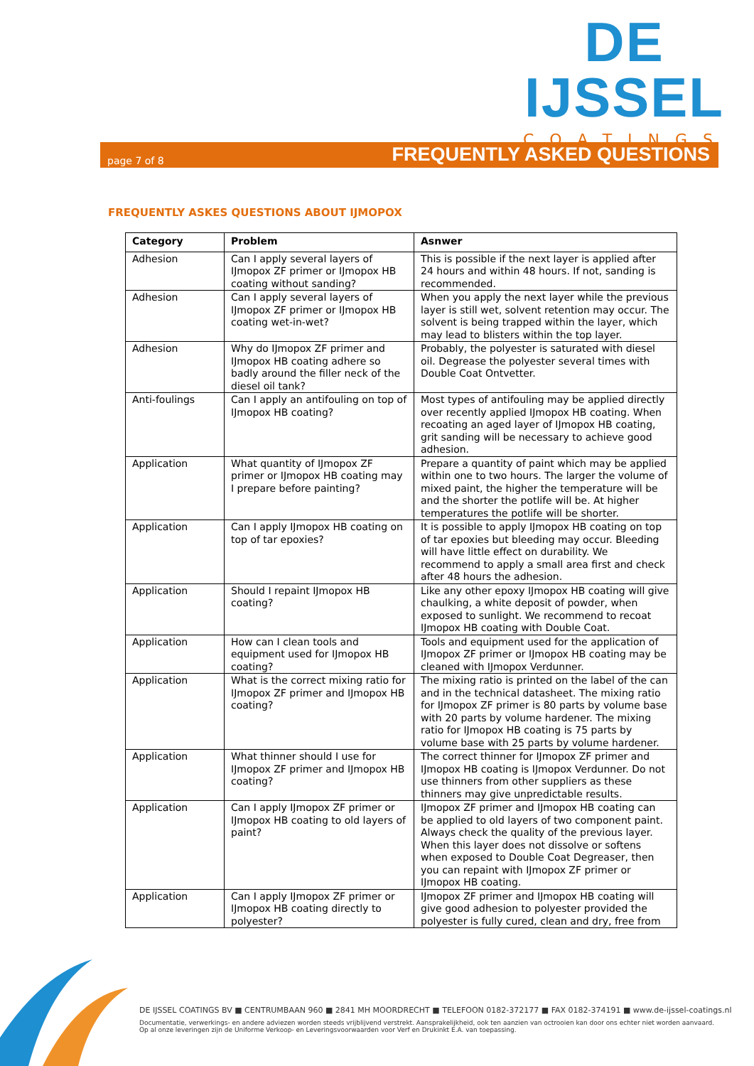DE IJSSEL
COATINGS
page 7 of 8 FREQUENTLY ASKED QUESTIONS
FREQUENTLY ASKES QUESTIONS ABOUT IJMOPOX
| Category | Problem | Asnwer |
| --- | --- | --- |
| Adhesion | Can I apply several layers of IJmopox ZF primer or IJmopox HB coating without sanding? | This is possible if the next layer is applied after 24 hours and within 48 hours. If not, sanding is recommended. |
| Adhesion | Can I apply several layers of IJmopox ZF primer or IJmopox HB coating wet-in-wet? | When you apply the next layer while the previous layer is still wet, solvent retention may occur. The solvent is being trapped within the layer, which may lead to blisters within the top layer. |
| Adhesion | Why do IJmopox ZF primer and IJmopox HB coating adhere so badly around the filler neck of the diesel oil tank? | Probably, the polyester is saturated with diesel oil. Degrease the polyester several times with Double Coat Ontvetter. |
| Anti-foulings | Can I apply an antifouling on top of IJmopox HB coating? | Most types of antifouling may be applied directly over recently applied IJmopox HB coating. When recoating an aged layer of IJmopox HB coating, grit sanding will be necessary to achieve good adhesion. |
| Application | What quantity of IJmopox ZF primer or IJmopox HB coating may I prepare before painting? | Prepare a quantity of paint which may be applied within one to two hours. The larger the volume of mixed paint, the higher the temperature will be and the shorter the potlife will be. At higher temperatures the potlife will be shorter. |
| Application | Can I apply IJmopox HB coating on top of tar epoxies? | It is possible to apply IJmopox HB coating on top of tar epoxies but bleeding may occur. Bleeding will have little effect on durability. We recommend to apply a small area first and check after 48 hours the adhesion. |
| Application | Should I repaint IJmopox HB coating? | Like any other epoxy IJmopox HB coating will give chaulking, a white deposit of powder, when exposed to sunlight. We recommend to recoat IJmopox HB coating with Double Coat. |
| Application | How can I clean tools and equipment used for IJmopox HB coating? | Tools and equipment used for the application of IJmopox ZF primer or IJmopox HB coating may be cleaned with IJmopox Verdunner. |
| Application | What is the correct mixing ratio for IJmopox ZF primer and IJmopox HB coating? | The mixing ratio is printed on the label of the can and in the technical datasheet. The mixing ratio for IJmopox ZF primer is 80 parts by volume base with 20 parts by volume hardener. The mixing ratio for IJmopox HB coating is 75 parts by volume base with 25 parts by volume hardener. |
| Application | What thinner should I use for IJmopox ZF primer and IJmopox HB coating? | The correct thinner for IJmopox ZF primer and IJmopox HB coating is IJmopox Verdunner. Do not use thinners from other suppliers as these thinners may give unpredictable results. |
| Application | Can I apply IJmopox ZF primer or IJmopox HB coating to old layers of paint? | IJmopox ZF primer and IJmopox HB coating can be applied to old layers of two component paint. Always check the quality of the previous layer. When this layer does not dissolve or softens when exposed to Double Coat Degreaser, then you can repaint with IJmopox ZF primer or IJmopox HB coating. |
| Application | Can I apply IJmopox ZF primer or IJmopox HB coating directly to polyester? | IJmopox ZF primer and IJmopox HB coating will give good adhesion to polyester provided the polyester is fully cured, clean and dry, free from |
DE IJSSEL COATINGS BV ■ CENTRUMBAAN 960 ■ 2841 MH MOORDRECHT ■ TELEFOON 0182-372177 ■ FAX 0182-374191 ■ www.de-ijssel-coatings.nl
Documentatie, verwerkings- en andere adviezen worden steeds vrijblijvend verstrekt. Aansprakelijkheid, ook ten aanzien van octrooien kan door ons echter niet worden aanvaard.
Op al onze leveringen zijn de Uniforme Verkoop- en Leveringsvoorwaarden voor Verf en Drukinkt E.A. van toepassing.